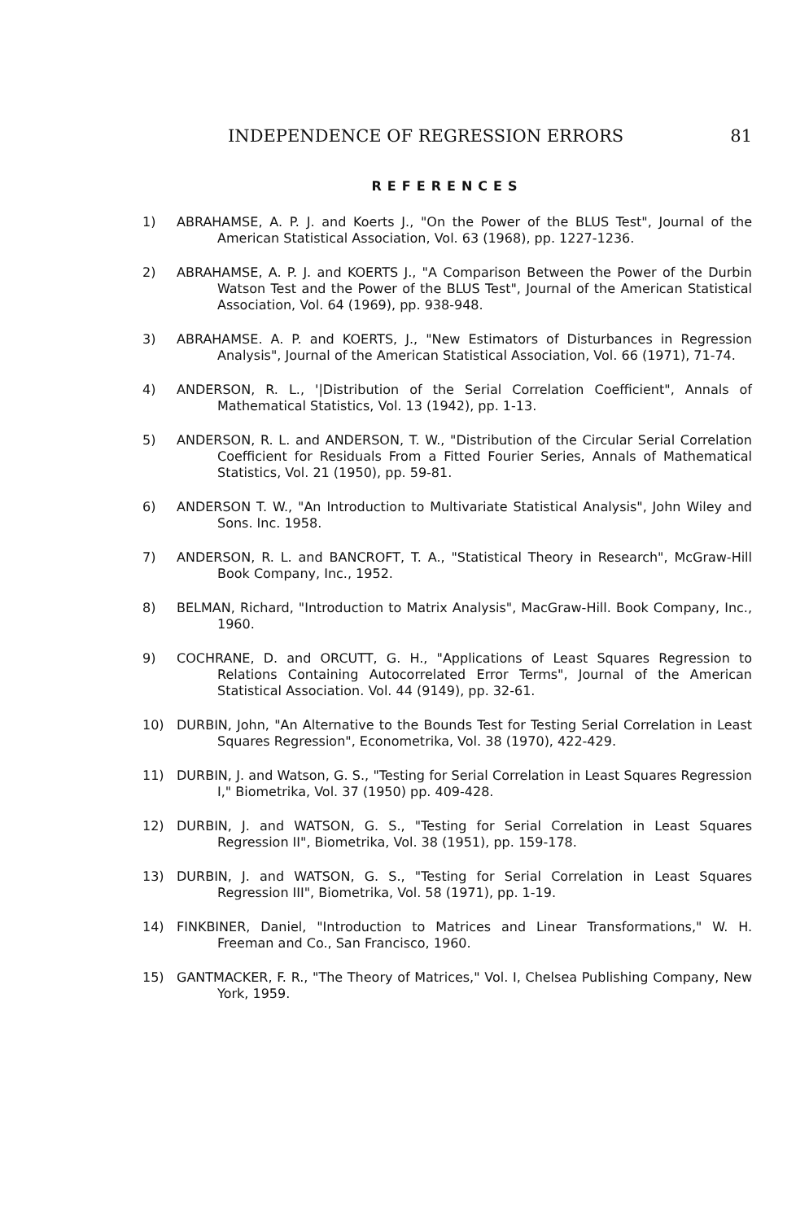INDEPENDENCE OF REGRESSION ERRORS 81
REFERENCES
1) ABRAHAMSE, A. P. J. and Koerts J., "On the Power of the BLUS Test", Journal of the American Statistical Association, Vol. 63 (1968), pp. 1227-1236.
2) ABRAHAMSE, A. P. J. and KOERTS J., "A Comparison Between the Power of the Durbin Watson Test and the Power of the BLUS Test", Journal of the American Statistical Association, Vol. 64 (1969), pp. 938-948.
3) ABRAHAMSE. A. P. and KOERTS, J., "New Estimators of Disturbances in Regression Analysis", Journal of the American Statistical Association, Vol. 66 (1971), 71-74.
4) ANDERSON, R. L., '|Distribution of the Serial Correlation Coefficient", Annals of Mathematical Statistics, Vol. 13 (1942), pp. 1-13.
5) ANDERSON, R. L. and ANDERSON, T. W., "Distribution of the Circular Serial Correlation Coefficient for Residuals From a Fitted Fourier Series, Annals of Mathematical Statistics, Vol. 21 (1950), pp. 59-81.
6) ANDERSON T. W., "An Introduction to Multivariate Statistical Analysis", John Wiley and Sons. Inc. 1958.
7) ANDERSON, R. L. and BANCROFT, T. A., "Statistical Theory in Research", McGraw-Hill Book Company, Inc., 1952.
8) BELMAN, Richard, "Introduction to Matrix Analysis", MacGraw-Hill. Book Company, Inc., 1960.
9) COCHRANE, D. and ORCUTT, G. H., "Applications of Least Squares Regression to Relations Containing Autocorrelated Error Terms", Journal of the American Statistical Association. Vol. 44 (9149), pp. 32-61.
10) DURBIN, John, "An Alternative to the Bounds Test for Testing Serial Correlation in Least Squares Regression", Econometrika, Vol. 38 (1970), 422-429.
11) DURBIN, J. and Watson, G. S., "Testing for Serial Correlation in Least Squares Regression I," Biometrika, Vol. 37 (1950) pp. 409-428.
12) DURBIN, J. and WATSON, G. S., "Testing for Serial Correlation in Least Squares Regression II", Biometrika, Vol. 38 (1951), pp. 159-178.
13) DURBIN, J. and WATSON, G. S., "Testing for Serial Correlation in Least Squares Regression III", Biometrika, Vol. 58 (1971), pp. 1-19.
14) FINKBINER, Daniel, "Introduction to Matrices and Linear Transformations," W. H. Freeman and Co., San Francisco, 1960.
15) GANTMACKER, F. R., "The Theory of Matrices," Vol. I, Chelsea Publishing Company, New York, 1959.